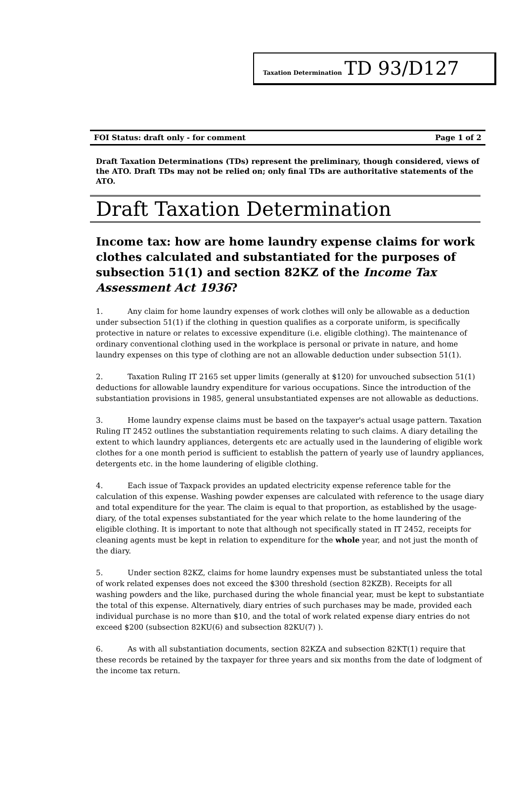Taxation Determination TD 93/D127
FOI Status: draft only - for comment Page 1 of 2
Draft Taxation Determinations (TDs) represent the preliminary, though considered, views of the ATO. Draft TDs may not be relied on; only final TDs are authoritative statements of the ATO.
Draft Taxation Determination
Income tax: how are home laundry expense claims for work clothes calculated and substantiated for the purposes of subsection 51(1) and section 82KZ of the Income Tax Assessment Act 1936?
1. Any claim for home laundry expenses of work clothes will only be allowable as a deduction under subsection 51(1) if the clothing in question qualifies as a corporate uniform, is specifically protective in nature or relates to excessive expenditure (i.e. eligible clothing). The maintenance of ordinary conventional clothing used in the workplace is personal or private in nature, and home laundry expenses on this type of clothing are not an allowable deduction under subsection 51(1).
2. Taxation Ruling IT 2165 set upper limits (generally at $120) for unvouched subsection 51(1) deductions for allowable laundry expenditure for various occupations. Since the introduction of the substantiation provisions in 1985, general unsubstantiated expenses are not allowable as deductions.
3. Home laundry expense claims must be based on the taxpayer's actual usage pattern. Taxation Ruling IT 2452 outlines the substantiation requirements relating to such claims. A diary detailing the extent to which laundry appliances, detergents etc are actually used in the laundering of eligible work clothes for a one month period is sufficient to establish the pattern of yearly use of laundry appliances, detergents etc. in the home laundering of eligible clothing.
4. Each issue of Taxpack provides an updated electricity expense reference table for the calculation of this expense. Washing powder expenses are calculated with reference to the usage diary and total expenditure for the year. The claim is equal to that proportion, as established by the usage-diary, of the total expenses substantiated for the year which relate to the home laundering of the eligible clothing. It is important to note that although not specifically stated in IT 2452, receipts for cleaning agents must be kept in relation to expenditure for the whole year, and not just the month of the diary.
5. Under section 82KZ, claims for home laundry expenses must be substantiated unless the total of work related expenses does not exceed the $300 threshold (section 82KZB). Receipts for all washing powders and the like, purchased during the whole financial year, must be kept to substantiate the total of this expense. Alternatively, diary entries of such purchases may be made, provided each individual purchase is no more than $10, and the total of work related expense diary entries do not exceed $200 (subsection 82KU(6) and subsection 82KU(7) ).
6. As with all substantiation documents, section 82KZA and subsection 82KT(1) require that these records be retained by the taxpayer for three years and six months from the date of lodgment of the income tax return.